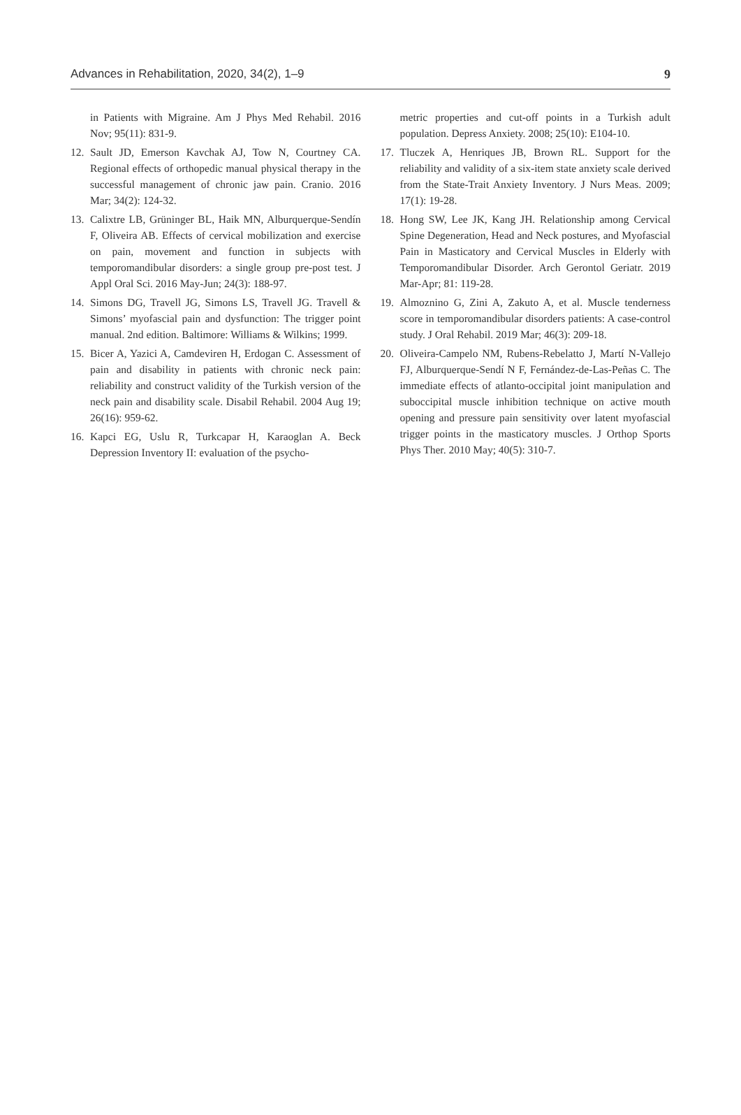Advances in Rehabilitation, 2020, 34(2), 1–9 9
in Patients with Migraine. Am J Phys Med Rehabil. 2016 Nov; 95(11): 831-9.
12. Sault JD, Emerson Kavchak AJ, Tow N, Courtney CA. Regional effects of orthopedic manual physical therapy in the successful management of chronic jaw pain. Cranio. 2016 Mar; 34(2): 124-32.
13. Calixtre LB, Grüninger BL, Haik MN, Alburquerque-Sendín F, Oliveira AB. Effects of cervical mobilization and exercise on pain, movement and function in subjects with temporomandibular disorders: a single group pre-post test. J Appl Oral Sci. 2016 May-Jun; 24(3): 188-97.
14. Simons DG, Travell JG, Simons LS, Travell JG. Travell & Simons’ myofascial pain and dysfunction: The trigger point manual. 2nd edition. Baltimore: Williams & Wilkins; 1999.
15. Bicer A, Yazici A, Camdeviren H, Erdogan C. Assessment of pain and disability in patients with chronic neck pain: reliability and construct validity of the Turkish version of the neck pain and disability scale. Disabil Rehabil. 2004 Aug 19; 26(16): 959-62.
16. Kapci EG, Uslu R, Turkcapar H, Karaoglan A. Beck Depression Inventory II: evaluation of the psycho-
metric properties and cut-off points in a Turkish adult population. Depress Anxiety. 2008; 25(10): E104-10.
17. Tluczek A, Henriques JB, Brown RL. Support for the reliability and validity of a six-item state anxiety scale derived from the State-Trait Anxiety Inventory. J Nurs Meas. 2009; 17(1): 19-28.
18. Hong SW, Lee JK, Kang JH. Relationship among Cervical Spine Degeneration, Head and Neck postures, and Myofascial Pain in Masticatory and Cervical Muscles in Elderly with Temporomandibular Disorder. Arch Gerontol Geriatr. 2019 Mar-Apr; 81: 119-28.
19. Almoznino G, Zini A, Zakuto A, et al. Muscle tenderness score in temporomandibular disorders patients: A case-control study. J Oral Rehabil. 2019 Mar; 46(3): 209-18.
20. Oliveira-Campelo NM, Rubens-Rebelatto J, Martí N-Vallejo FJ, Alburquerque-Sendí N F, Fernández-de-Las-Peñas C. The immediate effects of atlanto-occipital joint manipulation and suboccipital muscle inhibition technique on active mouth opening and pressure pain sensitivity over latent myofascial trigger points in the masticatory muscles. J Orthop Sports Phys Ther. 2010 May; 40(5): 310-7.